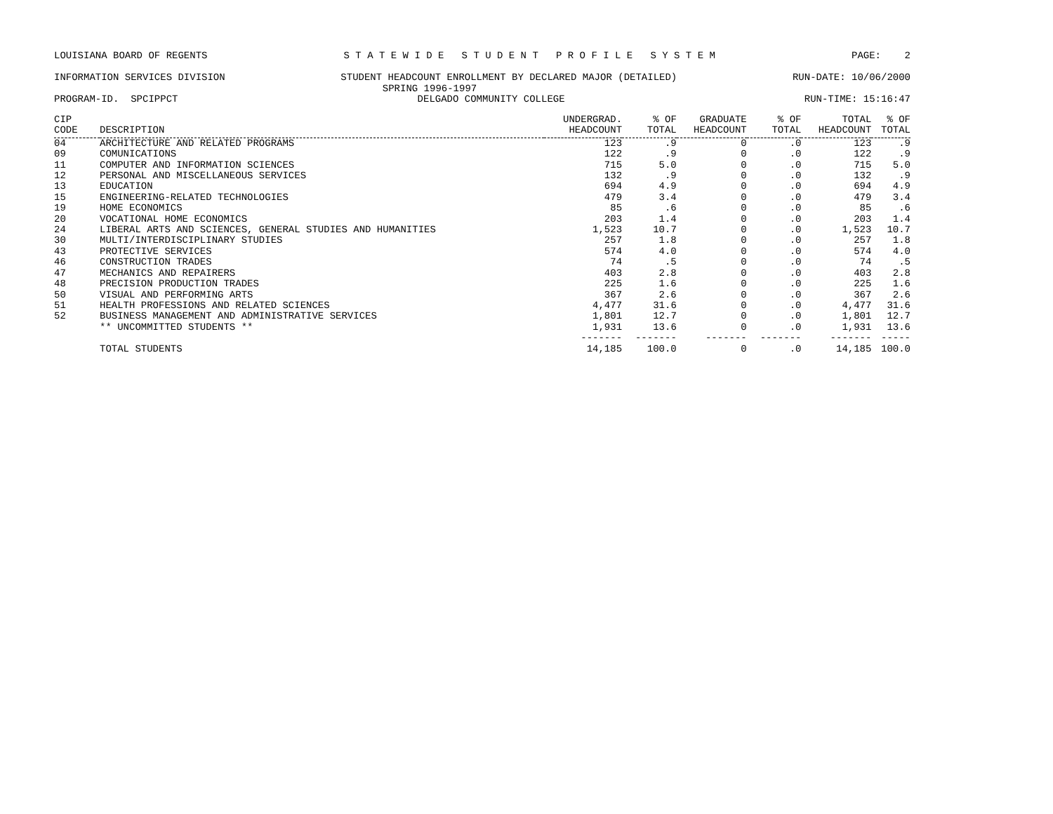LOUISIANA BOARD OF REGENTS S T A T E W I D E S T U D E N T P R O F I L E S Y S T E M PAGE: 2
INFORMATION SERVICES DIVISION STUDENT HEADCOUNT ENROLLMENT BY DECLARED MAJOR (DETAILED) RUN-DATE: 10/06/2000
SPRING 1996-1997
PROGRAM-ID. SPCIPPCT DELGADO COMMUNITY COLLEGE RUN-TIME: 15:16:47
| CIP | | UNDERGRAD. | % OF | GRADUATE | % OF | TOTAL | % OF |
| --- | --- | --- | --- | --- | --- | --- | --- |
| CODE | DESCRIPTION | HEADCOUNT | TOTAL | HEADCOUNT | TOTAL | HEADCOUNT | TOTAL |
| 04 | ARCHITECTURE AND RELATED PROGRAMS | 123 | .9 | 0 | .0 | 123 | .9 |
| 09 | COMUNICATIONS | 122 | .9 | 0 | .0 | 122 | .9 |
| 11 | COMPUTER AND INFORMATION SCIENCES | 715 | 5.0 | 0 | .0 | 715 | 5.0 |
| 12 | PERSONAL AND MISCELLANEOUS SERVICES | 132 | .9 | 0 | .0 | 132 | .9 |
| 13 | EDUCATION | 694 | 4.9 | 0 | .0 | 694 | 4.9 |
| 15 | ENGINEERING-RELATED TECHNOLOGIES | 479 | 3.4 | 0 | .0 | 479 | 3.4 |
| 19 | HOME ECONOMICS | 85 | .6 | 0 | .0 | 85 | .6 |
| 20 | VOCATIONAL HOME ECONOMICS | 203 | 1.4 | 0 | .0 | 203 | 1.4 |
| 24 | LIBERAL ARTS AND SCIENCES, GENERAL STUDIES AND HUMANITIES | 1,523 | 10.7 | 0 | .0 | 1,523 | 10.7 |
| 30 | MULTI/INTERDISCIPLINARY STUDIES | 257 | 1.8 | 0 | .0 | 257 | 1.8 |
| 43 | PROTECTIVE SERVICES | 574 | 4.0 | 0 | .0 | 574 | 4.0 |
| 46 | CONSTRUCTION TRADES | 74 | .5 | 0 | .0 | 74 | .5 |
| 47 | MECHANICS AND REPAIRERS | 403 | 2.8 | 0 | .0 | 403 | 2.8 |
| 48 | PRECISION PRODUCTION TRADES | 225 | 1.6 | 0 | .0 | 225 | 1.6 |
| 50 | VISUAL AND PERFORMING ARTS | 367 | 2.6 | 0 | .0 | 367 | 2.6 |
| 51 | HEALTH PROFESSIONS AND RELATED SCIENCES | 4,477 | 31.6 | 0 | .0 | 4,477 | 31.6 |
| 52 | BUSINESS MANAGEMENT AND ADMINISTRATIVE SERVICES | 1,801 | 12.7 | 0 | .0 | 1,801 | 12.7 |
| | ** UNCOMMITTED STUDENTS ** | 1,931 | 13.6 | 0 | .0 | 1,931 | 13.6 |
| | | ------- | ------- | ------- | ------- | ------- | ----- |
| | TOTAL STUDENTS | 14,185 | 100.0 | 0 | .0 | 14,185 | 100.0 |